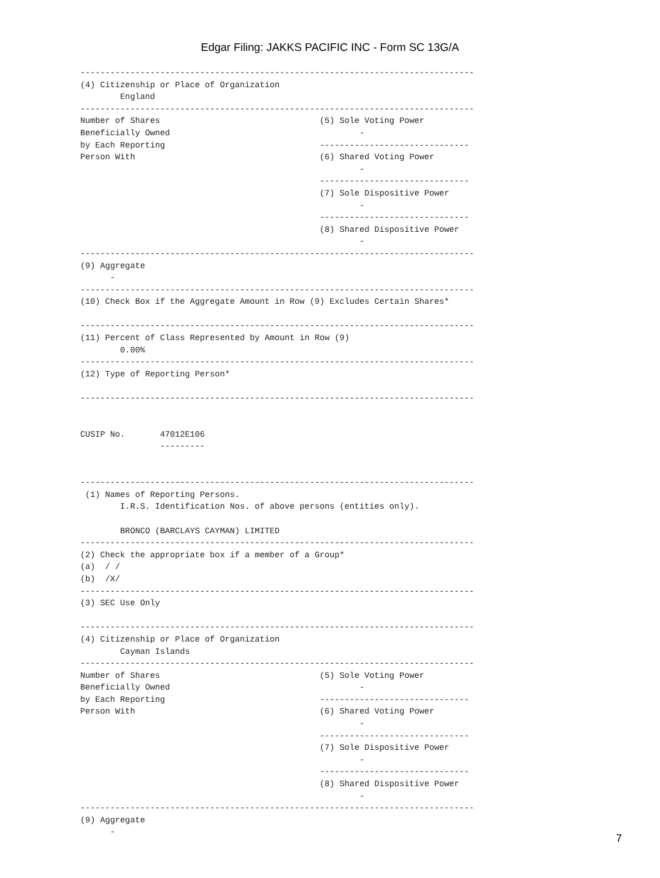Edgar Filing: JAKKS PACIFIC INC - Form SC 13G/A
-------------------------------------------------------------------------------
(4) Citizenship or Place of Organization
        England
-------------------------------------------------------------------------------
Number of Shares                                (5) Sole Voting Power
Beneficially Owned                                      -
by Each Reporting                               ------------------------------
Person With                                     (6) Shared Voting Power
                                                        -
                                                ------------------------------
                                                (7) Sole Dispositive Power
                                                        -
                                                ------------------------------
                                                (8) Shared Dispositive Power
                                                        -
-------------------------------------------------------------------------------
(9) Aggregate
      -
-------------------------------------------------------------------------------
(10) Check Box if the Aggregate Amount in Row (9) Excludes Certain Shares*

-------------------------------------------------------------------------------
(11) Percent of Class Represented by Amount in Row (9)
        0.00%
-------------------------------------------------------------------------------
(12) Type of Reporting Person*

-------------------------------------------------------------------------------


CUSIP No.       47012E106
                ---------


-------------------------------------------------------------------------------
 (1) Names of Reporting Persons.
        I.R.S. Identification Nos. of above persons (entities only).

        BRONCO (BARCLAYS CAYMAN) LIMITED
-------------------------------------------------------------------------------
(2) Check the appropriate box if a member of a Group*
(a)  / /
(b)  /X/
-------------------------------------------------------------------------------
(3) SEC Use Only

-------------------------------------------------------------------------------
(4) Citizenship or Place of Organization
        Cayman Islands
-------------------------------------------------------------------------------
Number of Shares                                (5) Sole Voting Power
Beneficially Owned                                      -
by Each Reporting                               ------------------------------
Person With                                     (6) Shared Voting Power
                                                        -
                                                ------------------------------
                                                (7) Sole Dispositive Power
                                                        -
                                                ------------------------------
                                                (8) Shared Dispositive Power
                                                        -
-------------------------------------------------------------------------------
(9) Aggregate
      -
7